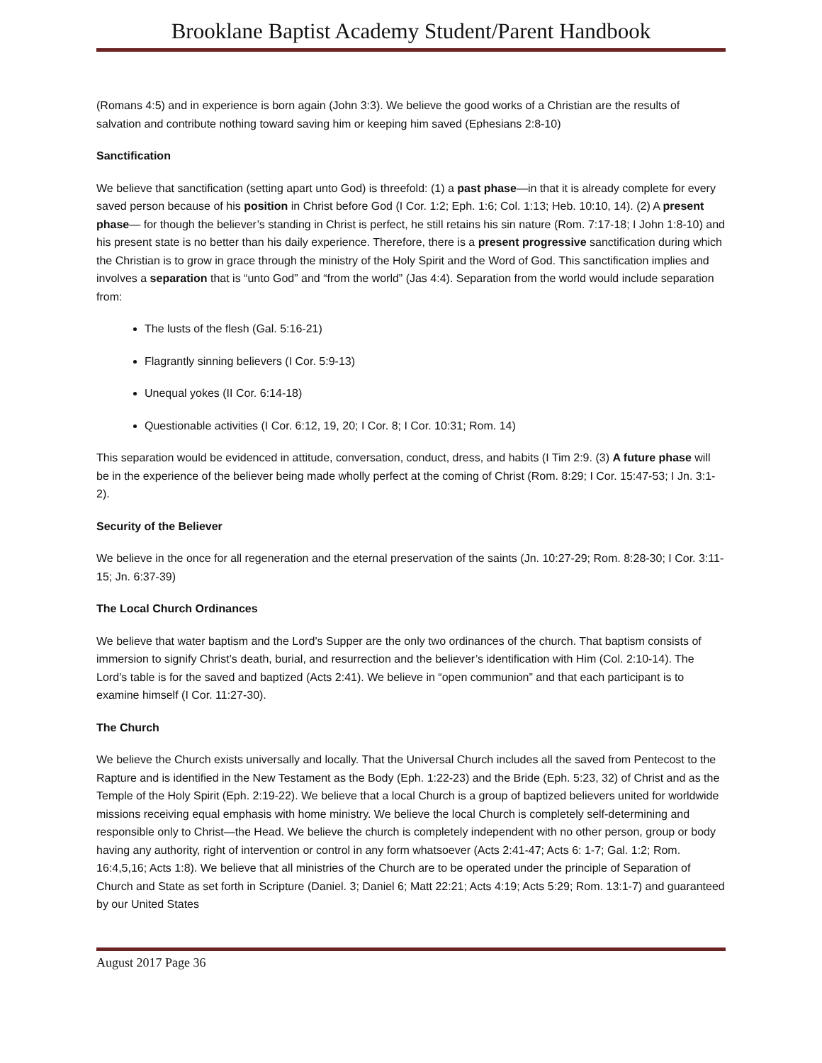Brooklane Baptist Academy Student/Parent Handbook
(Romans 4:5) and in experience is born again (John 3:3). We believe the good works of a Christian are the results of salvation and contribute nothing toward saving him or keeping him saved (Ephesians 2:8-10)
Sanctification
We believe that sanctification (setting apart unto God) is threefold: (1) a past phase—in that it is already complete for every saved person because of his position in Christ before God (I Cor. 1:2; Eph. 1:6; Col. 1:13; Heb. 10:10, 14). (2) A present phase— for though the believer’s standing in Christ is perfect, he still retains his sin nature (Rom. 7:17-18; I John 1:8-10) and his present state is no better than his daily experience. Therefore, there is a present progressive sanctification during which the Christian is to grow in grace through the ministry of the Holy Spirit and the Word of God. This sanctification implies and involves a separation that is “unto God” and “from the world” (Jas 4:4). Separation from the world would include separation from:
The lusts of the flesh (Gal. 5:16-21)
Flagrantly sinning believers (I Cor. 5:9-13)
Unequal yokes (II Cor. 6:14-18)
Questionable activities (I Cor. 6:12, 19, 20; I Cor. 8; I Cor. 10:31; Rom. 14)
This separation would be evidenced in attitude, conversation, conduct, dress, and habits (I Tim 2:9. (3) A future phase will be in the experience of the believer being made wholly perfect at the coming of Christ (Rom. 8:29; I Cor. 15:47-53; I Jn. 3:1-2).
Security of the Believer
We believe in the once for all regeneration and the eternal preservation of the saints (Jn. 10:27-29; Rom. 8:28-30; I Cor. 3:11-15; Jn. 6:37-39)
The Local Church Ordinances
We believe that water baptism and the Lord’s Supper are the only two ordinances of the church. That baptism consists of immersion to signify Christ’s death, burial, and resurrection and the believer’s identification with Him (Col. 2:10-14). The Lord’s table is for the saved and baptized (Acts 2:41). We believe in “open communion” and that each participant is to examine himself (I Cor. 11:27-30).
The Church
We believe the Church exists universally and locally. That the Universal Church includes all the saved from Pentecost to the Rapture and is identified in the New Testament as the Body (Eph. 1:22-23) and the Bride (Eph. 5:23, 32) of Christ and as the Temple of the Holy Spirit (Eph. 2:19-22). We believe that a local Church is a group of baptized believers united for worldwide missions receiving equal emphasis with home ministry. We believe the local Church is completely self-determining and responsible only to Christ—the Head. We believe the church is completely independent with no other person, group or body having any authority, right of intervention or control in any form whatsoever (Acts 2:41-47; Acts 6: 1-7; Gal. 1:2; Rom. 16:4,5,16; Acts 1:8). We believe that all ministries of the Church are to be operated under the principle of Separation of Church and State as set forth in Scripture (Daniel. 3; Daniel 6; Matt 22:21; Acts 4:19; Acts 5:29; Rom. 13:1-7) and guaranteed by our United States
August 2017 Page 36